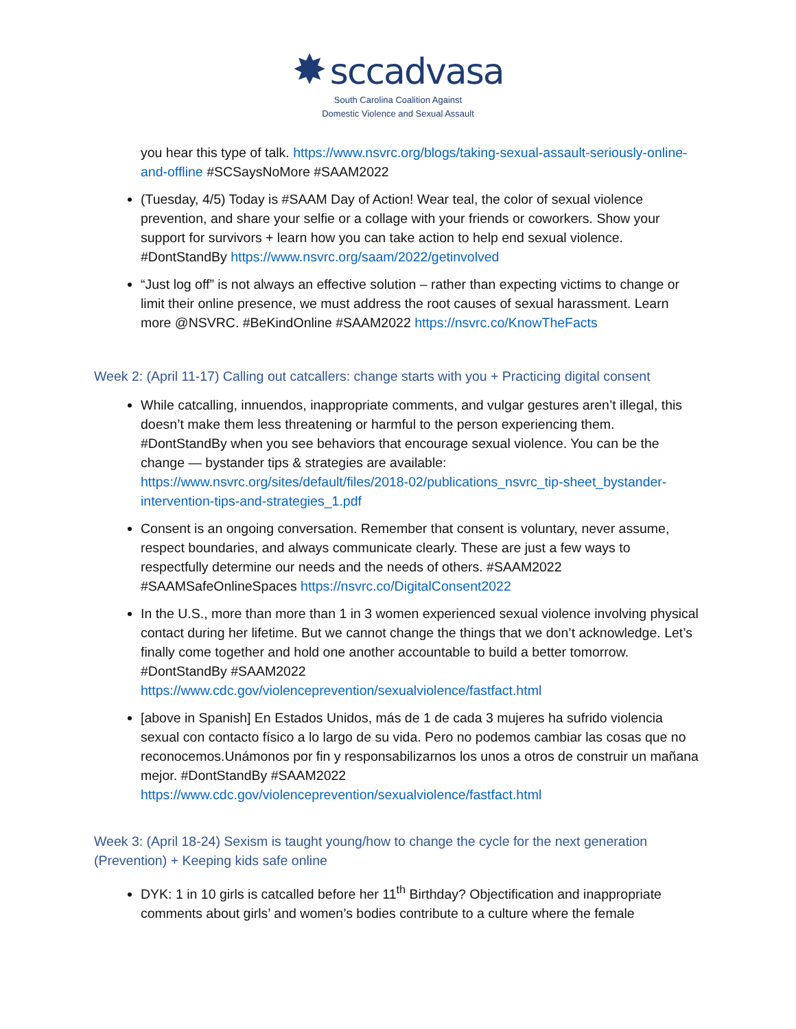✸ sccadvasa
South Carolina Coalition Against
Domestic Violence and Sexual Assault
you hear this type of talk. https://www.nsvrc.org/blogs/taking-sexual-assault-seriously-online-and-offline #SCSaysNoMore #SAAM2022
(Tuesday, 4/5) Today is #SAAM Day of Action! Wear teal, the color of sexual violence prevention, and share your selfie or a collage with your friends or coworkers. Show your support for survivors + learn how you can take action to help end sexual violence. #DontStandBy https://www.nsvrc.org/saam/2022/getinvolved
“Just log off” is not always an effective solution – rather than expecting victims to change or limit their online presence, we must address the root causes of sexual harassment. Learn more @NSVRC. #BeKindOnline #SAAM2022 https://nsvrc.co/KnowTheFacts
Week 2: (April 11-17) Calling out catcallers: change starts with you + Practicing digital consent
While catcalling, innuendos, inappropriate comments, and vulgar gestures aren’t illegal, this doesn’t make them less threatening or harmful to the person experiencing them. #DontStandBy when you see behaviors that encourage sexual violence. You can be the change — bystander tips & strategies are available: https://www.nsvrc.org/sites/default/files/2018-02/publications_nsvrc_tip-sheet_bystander-intervention-tips-and-strategies_1.pdf
Consent is an ongoing conversation. Remember that consent is voluntary, never assume, respect boundaries, and always communicate clearly. These are just a few ways to respectfully determine our needs and the needs of others. #SAAM2022 #SAAMSafeOnlineSpaces https://nsvrc.co/DigitalConsent2022
In the U.S., more than more than 1 in 3 women experienced sexual violence involving physical contact during her lifetime. But we cannot change the things that we don’t acknowledge. Let’s finally come together and hold one another accountable to build a better tomorrow. #DontStandBy #SAAM2022 https://www.cdc.gov/violenceprevention/sexualviolence/fastfact.html
[above in Spanish] En Estados Unidos, más de 1 de cada 3 mujeres ha sufrido violencia sexual con contacto físico a lo largo de su vida. Pero no podemos cambiar las cosas que no reconocemos.Unámonos por fin y responsabilizarnos los unos a otros de construir un mañana mejor. #DontStandBy #SAAM2022 https://www.cdc.gov/violenceprevention/sexualviolence/fastfact.html
Week 3: (April 18-24) Sexism is taught young/how to change the cycle for the next generation (Prevention) + Keeping kids safe online
DYK: 1 in 10 girls is catcalled before her 11<sup>th</sup> Birthday? Objectification and inappropriate comments about girls’ and women’s bodies contribute to a culture where the female